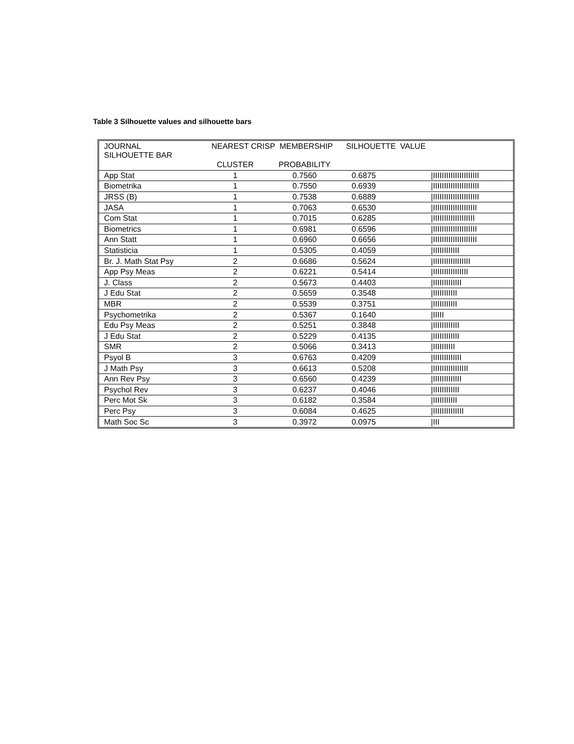Table 3 Silhouette values and silhouette bars
| JOURNAL NEAREST CRISP MEMBERSHIP SILHOUETTE VALUE SILHOUETTE BAR | | | | |
| --- | --- | --- | --- | --- |
| | CLUSTER | PROBABILITY | | |
| App Stat | 1 | 0.7560 | 0.6875 | /IIIIIIIIIIIIIIIIIIIII |
| Biometrika | 1 | 0.7550 | 0.6939 | /IIIIIIIIIIIIIIIIIIIII |
| JRSS (B) | 1 | 0.7538 | 0.6889 | /IIIIIIIIIIIIIIIIIIIII |
| JASA | 1 | 0.7063 | 0.6530 | /IIIIIIIIIIIIIIIIIIII |
| Com Stat | 1 | 0.7015 | 0.6285 | /IIIIIIIIIIIIIIIIIII |
| Biometrics | 1 | 0.6981 | 0.6596 | /IIIIIIIIIIIIIIIIIIII |
| Ann Statt | 1 | 0.6960 | 0.6656 | /IIIIIIIIIIIIIIIIIIII |
| Statisticia | 1 | 0.5305 | 0.4059 | /IIIIIIIIIIII |
| Br. J. Math Stat Psy | 2 | 0.6686 | 0.5624 | /IIIIIIIIIIIIIIIII |
| App Psy Meas | 2 | 0.6221 | 0.5414 | /IIIIIIIIIIIIIIII |
| J. Class | 2 | 0.5673 | 0.4403 | /IIIIIIIIIIIII |
| J Edu Stat | 2 | 0.5659 | 0.3548 | /IIIIIIIIIII |
| MBR | 2 | 0.5539 | 0.3751 | /IIIIIIIIIII |
| Psychometrika | 2 | 0.5367 | 0.1640 | /IIIII |
| Edu Psy Meas | 2 | 0.5251 | 0.3848 | /IIIIIIIIIIII |
| J Edu Stat | 2 | 0.5229 | 0.4135 | /IIIIIIIIIIII |
| SMR | 2 | 0.5066 | 0.3413 | /IIIIIIIIII |
| Psyol B | 3 | 0.6763 | 0.4209 | /IIIIIIIIIIIII |
| J Math Psy | 3 | 0.6613 | 0.5208 | /IIIIIIIIIIIIIIII |
| Ann Rev Psy | 3 | 0.6560 | 0.4239 | /IIIIIIIIIIIII |
| Psychol Rev | 3 | 0.6237 | 0.4046 | /IIIIIIIIIIII |
| Perc Mot Sk | 3 | 0.6182 | 0.3584 | /IIIIIIIIIII |
| Perc Psy | 3 | 0.6084 | 0.4625 | /IIIIIIIIIIIIII |
| Math Soc Sc | 3 | 0.3972 | 0.0975 | /III |